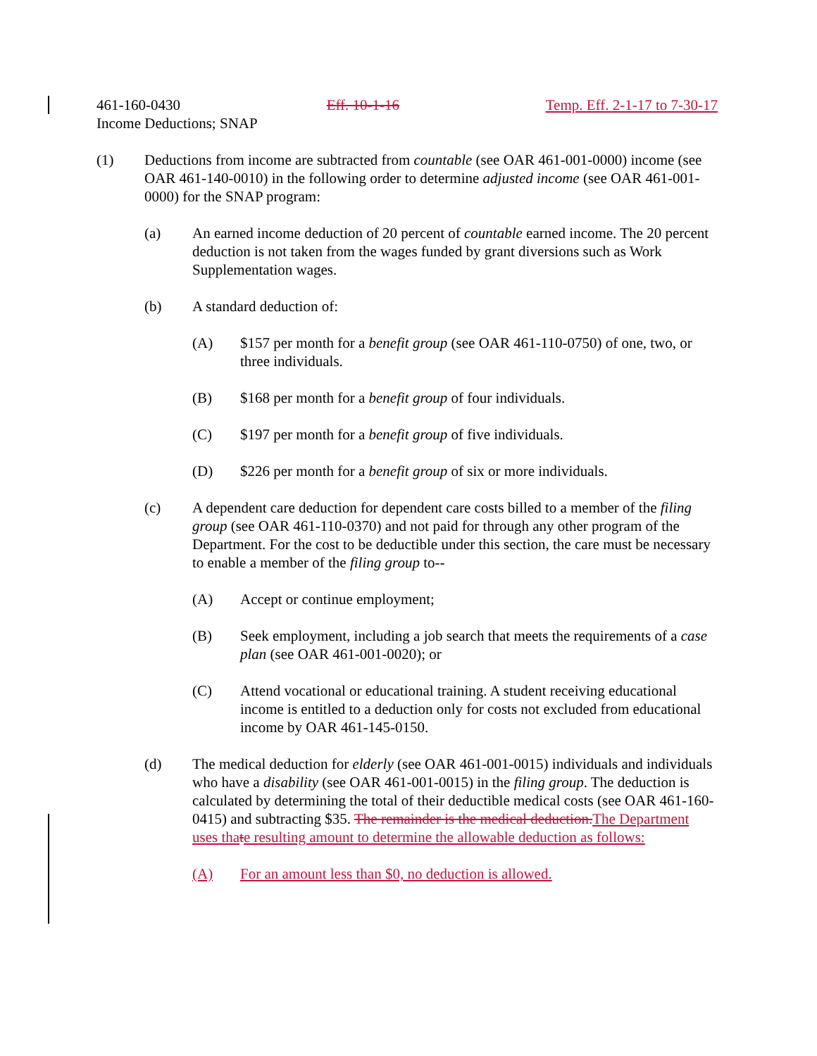461-160-0430 Eff. 10-1-16 Temp. Eff. 2-1-17 to 7-30-17
Income Deductions; SNAP
(1) Deductions from income are subtracted from countable (see OAR 461-001-0000) income (see OAR 461-140-0010) in the following order to determine adjusted income (see OAR 461-001-0000) for the SNAP program:
(a) An earned income deduction of 20 percent of countable earned income. The 20 percent deduction is not taken from the wages funded by grant diversions such as Work Supplementation wages.
(b) A standard deduction of:
(A) $157 per month for a benefit group (see OAR 461-110-0750) of one, two, or three individuals.
(B) $168 per month for a benefit group of four individuals.
(C) $197 per month for a benefit group of five individuals.
(D) $226 per month for a benefit group of six or more individuals.
(c) A dependent care deduction for dependent care costs billed to a member of the filing group (see OAR 461-110-0370) and not paid for through any other program of the Department. For the cost to be deductible under this section, the care must be necessary to enable a member of the filing group to--
(A) Accept or continue employment;
(B) Seek employment, including a job search that meets the requirements of a case plan (see OAR 461-001-0020); or
(C) Attend vocational or educational training. A student receiving educational income is entitled to a deduction only for costs not excluded from educational income by OAR 461-145-0150.
(d) The medical deduction for elderly (see OAR 461-001-0015) individuals and individuals who have a disability (see OAR 461-001-0015) in the filing group. The deduction is calculated by determining the total of their deductible medical costs (see OAR 461-160-0415) and subtracting $35. The remainder is the medical deduction. The Department uses tha te resulting amount to determine the allowable deduction as follows:
(A) For an amount less than $0, no deduction is allowed.